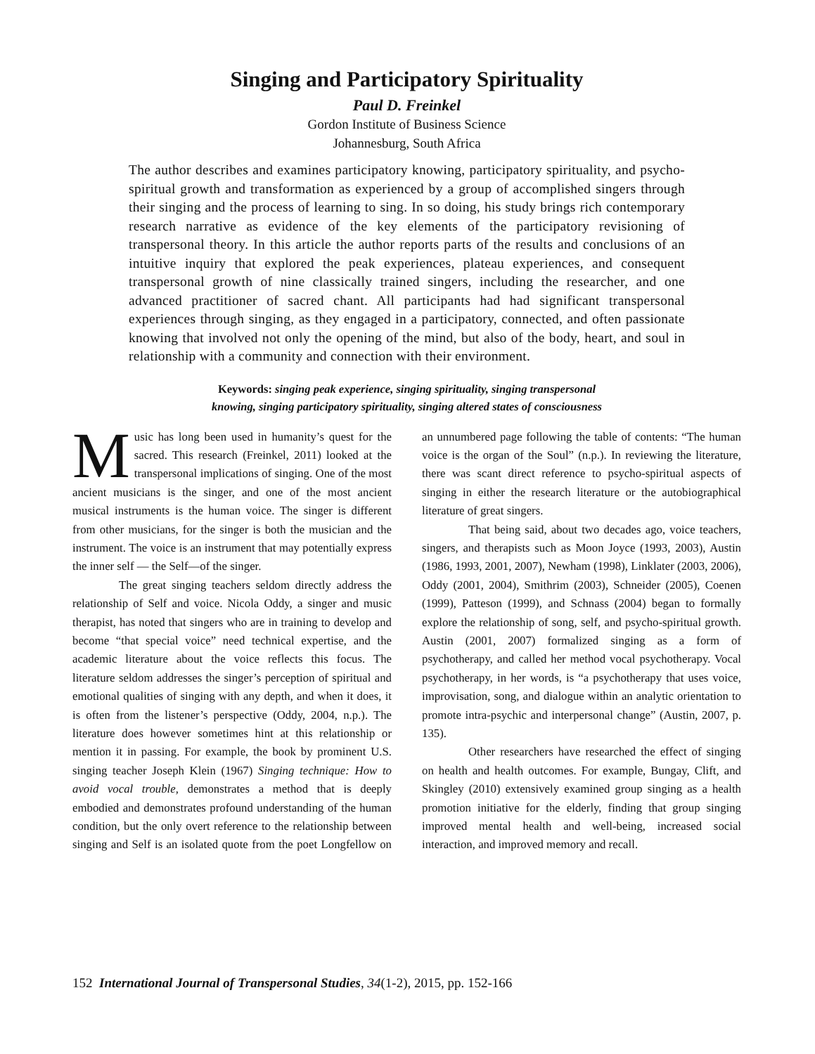Singing and Participatory Spirituality
Paul D. Freinkel
Gordon Institute of Business Science
Johannesburg, South Africa
The author describes and examines participatory knowing, participatory spirituality, and psycho-spiritual growth and transformation as experienced by a group of accomplished singers through their singing and the process of learning to sing. In so doing, his study brings rich contemporary research narrative as evidence of the key elements of the participatory revisioning of transpersonal theory. In this article the author reports parts of the results and conclusions of an intuitive inquiry that explored the peak experiences, plateau experiences, and consequent transpersonal growth of nine classically trained singers, including the researcher, and one advanced practitioner of sacred chant. All participants had had significant transpersonal experiences through singing, as they engaged in a participatory, connected, and often passionate knowing that involved not only the opening of the mind, but also of the body, heart, and soul in relationship with a community and connection with their environment.
Keywords: singing peak experience, singing spirituality, singing transpersonal
knowing, singing participatory spirituality, singing altered states of consciousness
Music has long been used in humanity’s quest for the sacred. This research (Freinkel, 2011) looked at the transpersonal implications of singing. One of the most ancient musicians is the singer, and one of the most ancient musical instruments is the human voice. The singer is different from other musicians, for the singer is both the musician and the instrument. The voice is an instrument that may potentially express the inner self — the Self—of the singer.
The great singing teachers seldom directly address the relationship of Self and voice. Nicola Oddy, a singer and music therapist, has noted that singers who are in training to develop and become “that special voice” need technical expertise, and the academic literature about the voice reflects this focus. The literature seldom addresses the singer’s perception of spiritual and emotional qualities of singing with any depth, and when it does, it is often from the listener’s perspective (Oddy, 2004, n.p.). The literature does however sometimes hint at this relationship or mention it in passing. For example, the book by prominent U.S. singing teacher Joseph Klein (1967) Singing technique: How to avoid vocal trouble, demonstrates a method that is deeply embodied and demonstrates profound understanding of the human condition, but the only overt reference to the relationship between singing and Self is an isolated quote from the poet Longfellow on an unnumbered page following the table of contents: “The human voice is the organ of the Soul” (n.p.). In reviewing the literature, there was scant direct reference to psycho-spiritual aspects of singing in either the research literature or the autobiographical literature of great singers.
That being said, about two decades ago, voice teachers, singers, and therapists such as Moon Joyce (1993, 2003), Austin (1986, 1993, 2001, 2007), Newham (1998), Linklater (2003, 2006), Oddy (2001, 2004), Smithrim (2003), Schneider (2005), Coenen (1999), Patteson (1999), and Schnass (2004) began to formally explore the relationship of song, self, and psycho-spiritual growth. Austin (2001, 2007) formalized singing as a form of psychotherapy, and called her method vocal psychotherapy. Vocal psychotherapy, in her words, is “a psychotherapy that uses voice, improvisation, song, and dialogue within an analytic orientation to promote intra-psychic and interpersonal change” (Austin, 2007, p. 135).
Other researchers have researched the effect of singing on health and health outcomes. For example, Bungay, Clift, and Skingley (2010) extensively examined group singing as a health promotion initiative for the elderly, finding that group singing improved mental health and well-being, increased social interaction, and improved memory and recall.
152 International Journal of Transpersonal Studies, 34(1-2), 2015, pp. 152-166